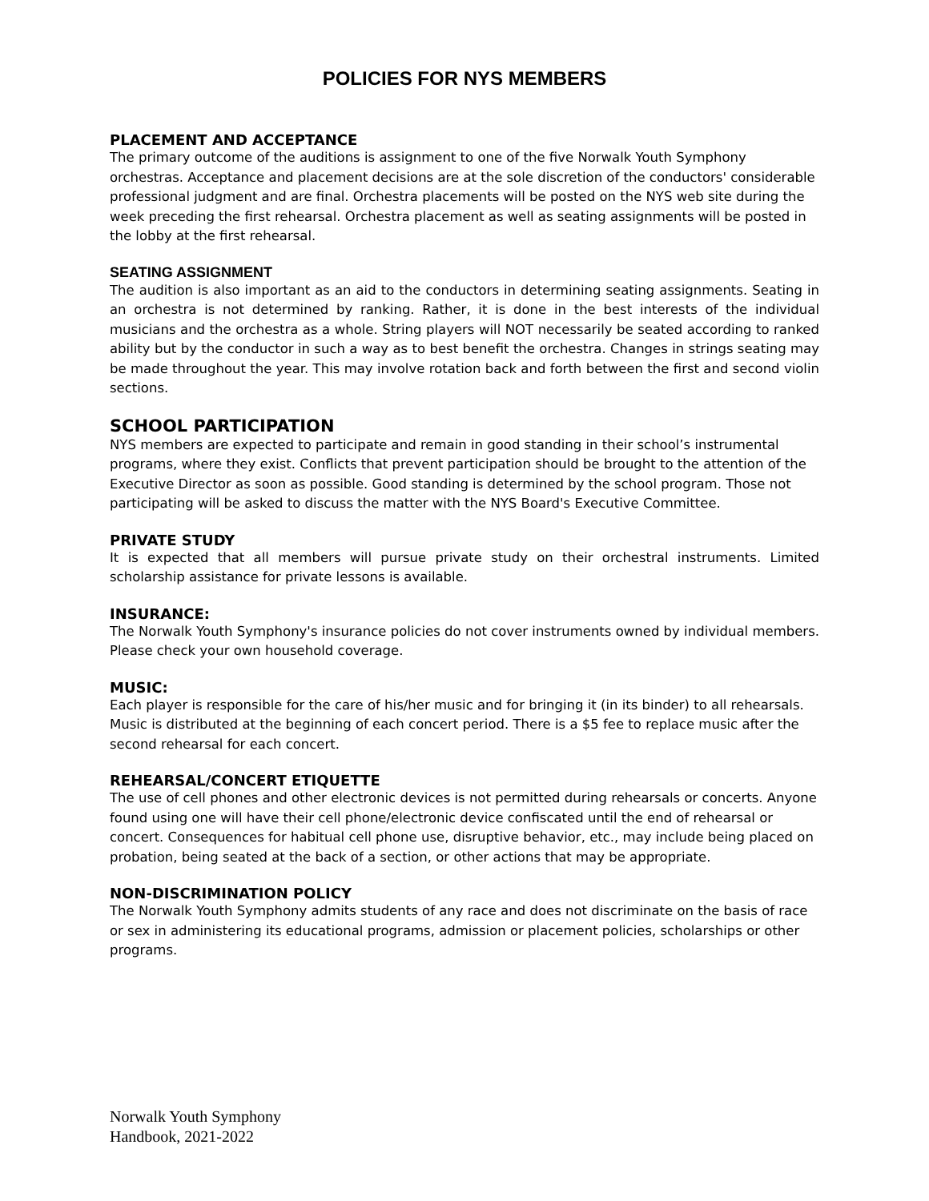POLICIES FOR NYS MEMBERS
PLACEMENT AND ACCEPTANCE
The primary outcome of the auditions is assignment to one of the five Norwalk Youth Symphony orchestras. Acceptance and placement decisions are at the sole discretion of the conductors' considerable professional judgment and are final. Orchestra placements will be posted on the NYS web site during the week preceding the first rehearsal. Orchestra placement as well as seating assignments will be posted in the lobby at the first rehearsal.
SEATING ASSIGNMENT
The audition is also important as an aid to the conductors in determining seating assignments. Seating in an orchestra is not determined by ranking. Rather, it is done in the best interests of the individual musicians and the orchestra as a whole. String players will NOT necessarily be seated according to ranked ability but by the conductor in such a way as to best benefit the orchestra. Changes in strings seating may be made throughout the year. This may involve rotation back and forth between the first and second violin sections.
SCHOOL PARTICIPATION
NYS members are expected to participate and remain in good standing in their school’s instrumental programs, where they exist. Conflicts that prevent participation should be brought to the attention of the Executive Director as soon as possible. Good standing is determined by the school program. Those not participating will be asked to discuss the matter with the NYS Board's Executive Committee.
PRIVATE STUDY
It is expected that all members will pursue private study on their orchestral instruments. Limited scholarship assistance for private lessons is available.
INSURANCE:
The Norwalk Youth Symphony's insurance policies do not cover instruments owned by individual members. Please check your own household coverage.
MUSIC:
Each player is responsible for the care of his/her music and for bringing it (in its binder) to all rehearsals. Music is distributed at the beginning of each concert period. There is a $5 fee to replace music after the second rehearsal for each concert.
REHEARSAL/CONCERT ETIQUETTE
The use of cell phones and other electronic devices is not permitted during rehearsals or concerts. Anyone found using one will have their cell phone/electronic device confiscated until the end of rehearsal or concert. Consequences for habitual cell phone use, disruptive behavior, etc., may include being placed on probation, being seated at the back of a section, or other actions that may be appropriate.
NON-DISCRIMINATION POLICY
The Norwalk Youth Symphony admits students of any race and does not discriminate on the basis of race or sex in administering its educational programs, admission or placement policies, scholarships or other programs.
Norwalk Youth Symphony
Handbook, 2021-2022